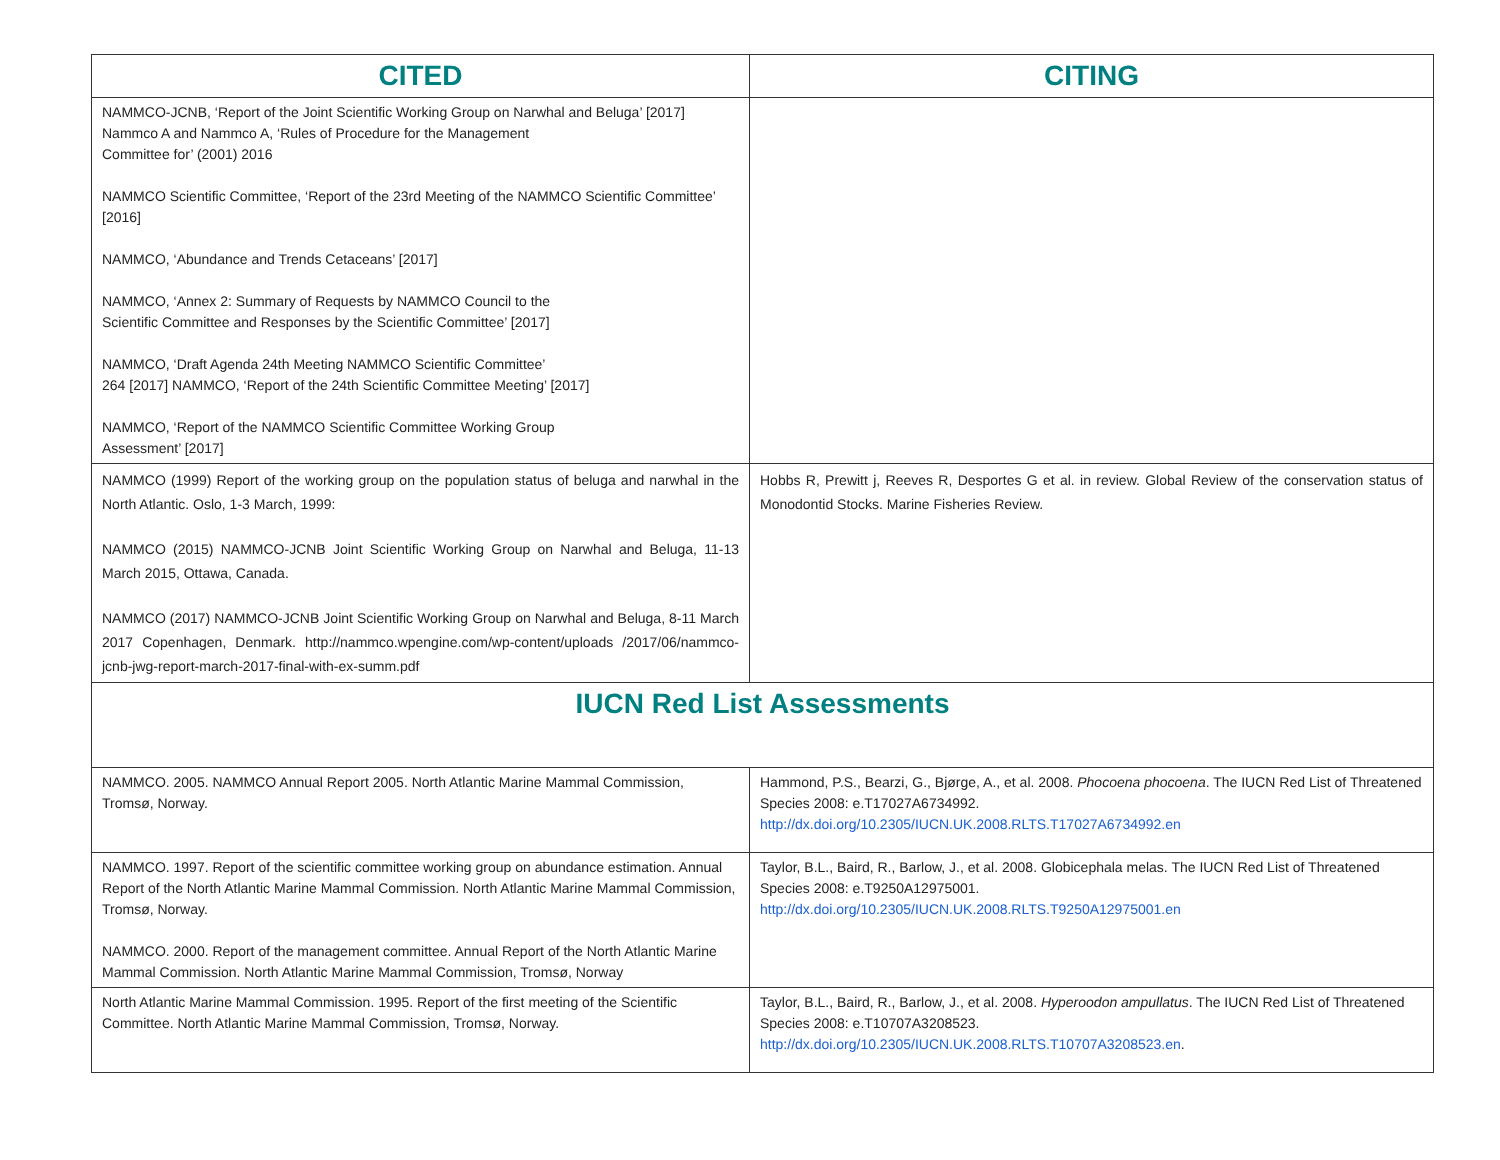| CITED | CITING |
| --- | --- |
| NAMMCO-JCNB, ‘Report of the Joint Scientific Working Group on Narwhal and Beluga’ [2017] Nammco A and Nammco A, ‘Rules of Procedure for the Management Committee for’ (2001) 2016 NAMMCO Scientific Committee, ‘Report of the 23rd Meeting of the NAMMCO Scientific Committee’ [2016] NAMMCO, ‘Abundance and Trends Cetaceans’ [2017] NAMMCO, ‘Annex 2: Summary of Requests by NAMMCO Council to the Scientific Committee and Responses by the Scientific Committee’ [2017] NAMMCO, ‘Draft Agenda 24th Meeting NAMMCO Scientific Committee’ 264 [2017] NAMMCO, ‘Report of the 24th Scientific Committee Meeting’ [2017] NAMMCO, ‘Report of the NAMMCO Scientific Committee Working Group Assessment’ [2017] | |
| NAMMCO (1999) Report of the working group on the population status of beluga and narwhal in the North Atlantic. Oslo, 1-3 March, 1999: NAMMCO (2015) NAMMCO-JCNB Joint Scientific Working Group on Narwhal and Beluga, 11-13 March 2015, Ottawa, Canada. NAMMCO (2017) NAMMCO-JCNB Joint Scientific Working Group on Narwhal and Beluga, 8-11 March 2017 Copenhagen, Denmark. http://nammco.wpengine.com/wp-content/uploads /2017/06/nammco-jcnb-jwg-report-march-2017-final-with-ex-summ.pdf | Hobbs R, Prewitt j, Reeves R, Desportes G et al. in review. Global Review of the conservation status of Monodontid Stocks. Marine Fisheries Review. |
| IUCN Red List Assessments | |
| NAMMCO. 2005. NAMMCO Annual Report 2005. North Atlantic Marine Mammal Commission, Tromsø, Norway. | Hammond, P.S., Bearzi, G., Bjørge, A., et al. 2008. Phocoena phocoena . The IUCN Red List of Threatened Species 2008: e.T17027A6734992. http://dx.doi.org/10.2305/IUCN.UK.2008.RLTS.T17027A6734992.en |
| NAMMCO. 1997. Report of the scientific committee working group on abundance estimation. Annual Report of the North Atlantic Marine Mammal Commission. North Atlantic Marine Mammal Commission, Tromsø, Norway. NAMMCO. 2000. Report of the management committee. Annual Report of the North Atlantic Marine Mammal Commission. North Atlantic Marine Mammal Commission, Tromsø, Norway | Taylor, B.L., Baird, R., Barlow, J., et al. 2008. Globicephala melas. The IUCN Red List of Threatened Species 2008: e.T9250A12975001. http://dx.doi.org/10.2305/IUCN.UK.2008.RLTS.T9250A12975001.en |
| North Atlantic Marine Mammal Commission. 1995. Report of the first meeting of the Scientific Committee. North Atlantic Marine Mammal Commission, Tromsø, Norway. | Taylor, B.L., Baird, R., Barlow, J., et al. 2008. Hyperoodon ampullatus . The IUCN Red List of Threatened Species 2008: e.T10707A3208523. http://dx.doi.org/10.2305/IUCN.UK.2008.RLTS.T10707A3208523.en . |